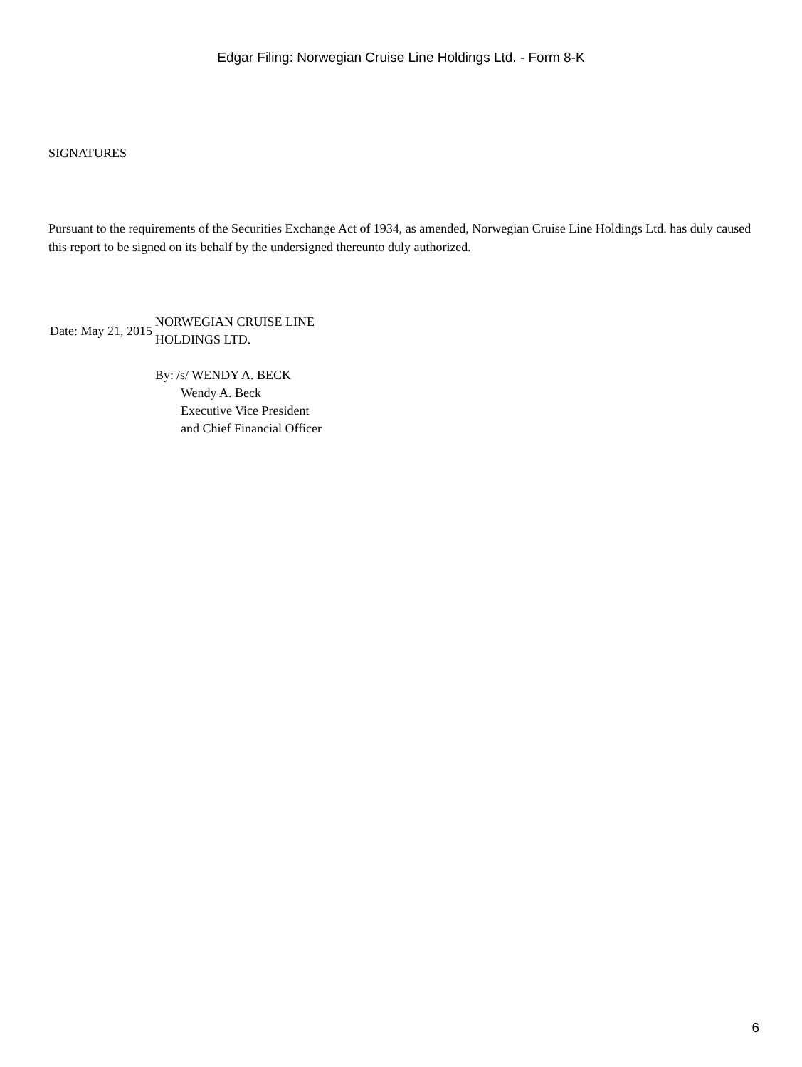Edgar Filing: Norwegian Cruise Line Holdings Ltd. - Form 8-K
SIGNATURES
Pursuant to the requirements of the Securities Exchange Act of 1934, as amended, Norwegian Cruise Line Holdings Ltd. has duly caused this report to be signed on its behalf by the undersigned thereunto duly authorized.
| Date: May 21, 2015 | NORWEGIAN CRUISE LINE HOLDINGS LTD. | |
| | By: | /s/ WENDY A. BECK |
| | | Wendy A. Beck Executive Vice President and Chief Financial Officer |
6